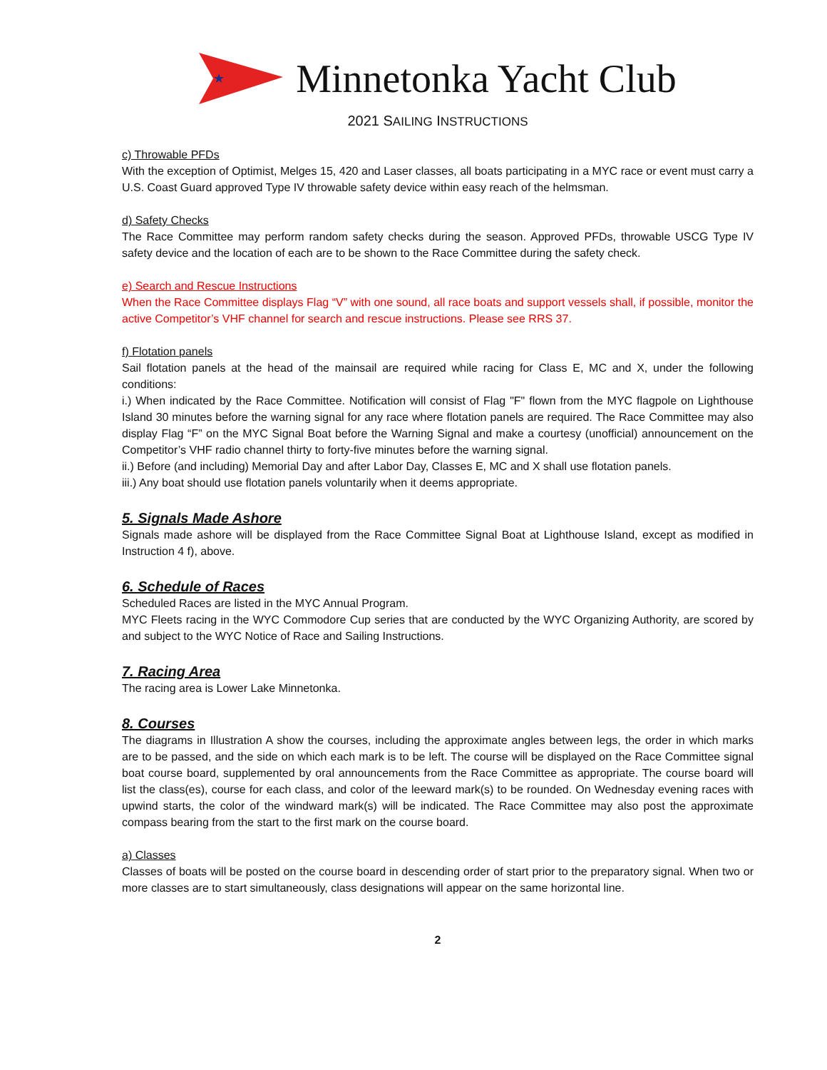★
Minnetonka Yacht Club
2021 SAILING INSTRUCTIONS
c) Throwable PFDs
With the exception of Optimist, Melges 15, 420 and Laser classes, all boats participating in a MYC race or event must carry a U.S. Coast Guard approved Type IV throwable safety device within easy reach of the helmsman.
d) Safety Checks
The Race Committee may perform random safety checks during the season. Approved PFDs, throwable USCG Type IV safety device and the location of each are to be shown to the Race Committee during the safety check.
e) Search and Rescue Instructions
When the Race Committee displays Flag “V” with one sound, all race boats and support vessels shall, if possible, monitor the active Competitor’s VHF channel for search and rescue instructions. Please see RRS 37.
f) Flotation panels
Sail flotation panels at the head of the mainsail are required while racing for Class E, MC and X, under the following conditions:
i.) When indicated by the Race Committee. Notification will consist of Flag "F" flown from the MYC flagpole on Lighthouse Island 30 minutes before the warning signal for any race where flotation panels are required. The Race Committee may also display Flag “F” on the MYC Signal Boat before the Warning Signal and make a courtesy (unofficial) announcement on the Competitor’s VHF radio channel thirty to forty-five minutes before the warning signal.
ii.) Before (and including) Memorial Day and after Labor Day, Classes E, MC and X shall use flotation panels.
iii.) Any boat should use flotation panels voluntarily when it deems appropriate.
5. Signals Made Ashore
Signals made ashore will be displayed from the Race Committee Signal Boat at Lighthouse Island, except as modified in Instruction 4 f), above.
6. Schedule of Races
Scheduled Races are listed in the MYC Annual Program.
MYC Fleets racing in the WYC Commodore Cup series that are conducted by the WYC Organizing Authority, are scored by and subject to the WYC Notice of Race and Sailing Instructions.
7. Racing Area
The racing area is Lower Lake Minnetonka.
8. Courses
The diagrams in Illustration A show the courses, including the approximate angles between legs, the order in which marks are to be passed, and the side on which each mark is to be left. The course will be displayed on the Race Committee signal boat course board, supplemented by oral announcements from the Race Committee as appropriate. The course board will list the class(es), course for each class, and color of the leeward mark(s) to be rounded. On Wednesday evening races with upwind starts, the color of the windward mark(s) will be indicated. The Race Committee may also post the approximate compass bearing from the start to the first mark on the course board.
a) Classes
Classes of boats will be posted on the course board in descending order of start prior to the preparatory signal. When two or more classes are to start simultaneously, class designations will appear on the same horizontal line.
2